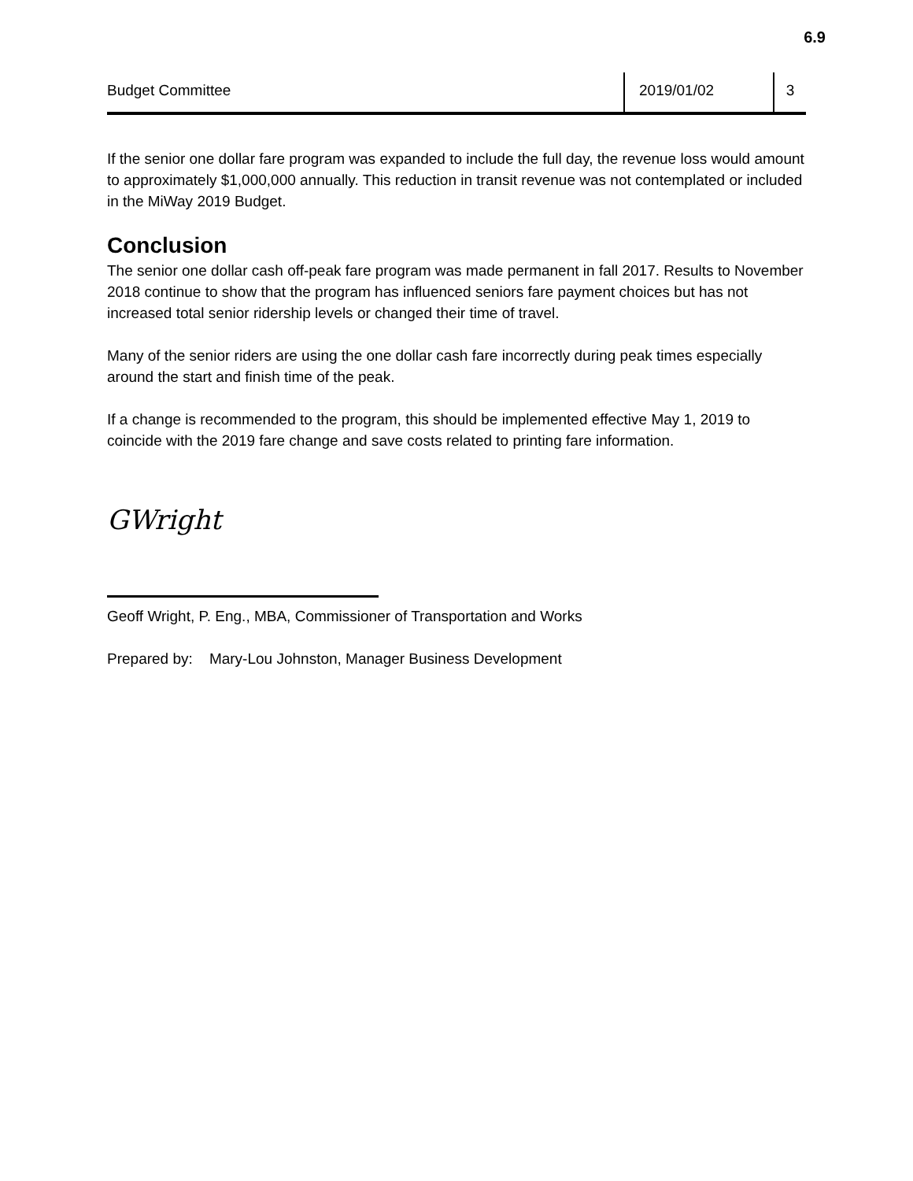6.9
| Budget Committee | 2019/01/02 | 3 |
If the senior one dollar fare program was expanded to include the full day, the revenue loss would amount to approximately $1,000,000 annually. This reduction in transit revenue was not contemplated or included in the MiWay 2019 Budget.
Conclusion
The senior one dollar cash off-peak fare program was made permanent in fall 2017. Results to November 2018 continue to show that the program has influenced seniors fare payment choices but has not increased total senior ridership levels or changed their time of travel.
Many of the senior riders are using the one dollar cash fare incorrectly during peak times especially around the start and finish time of the peak.
If a change is recommended to the program, this should be implemented effective May 1, 2019 to coincide with the 2019 fare change and save costs related to printing fare information.
GWright
Geoff Wright, P. Eng., MBA, Commissioner of Transportation and Works
Prepared by: Mary-Lou Johnston, Manager Business Development